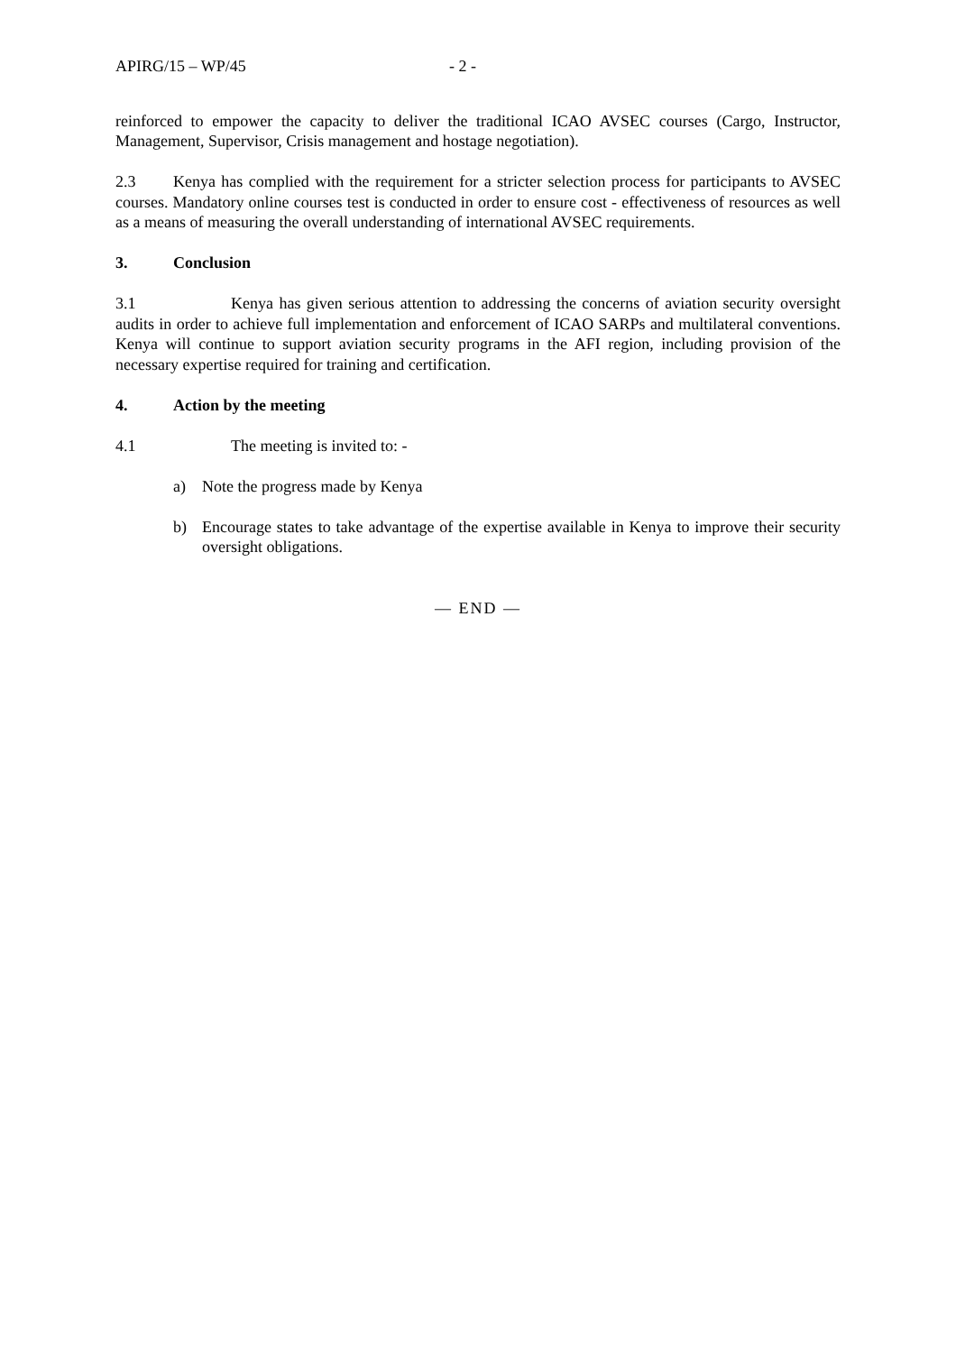APIRG/15 – WP/45 - 2 -
reinforced to empower the capacity to deliver the traditional ICAO AVSEC courses (Cargo, Instructor, Management, Supervisor, Crisis management and hostage negotiation).
2.3 Kenya has complied with the requirement for a stricter selection process for participants to AVSEC courses. Mandatory online courses test is conducted in order to ensure cost - effectiveness of resources as well as a means of measuring the overall understanding of international AVSEC requirements.
3. Conclusion
3.1 Kenya has given serious attention to addressing the concerns of aviation security oversight audits in order to achieve full implementation and enforcement of ICAO SARPs and multilateral conventions. Kenya will continue to support aviation security programs in the AFI region, including provision of the necessary expertise required for training and certification.
4. Action by the meeting
4.1 The meeting is invited to: -
a) Note the progress made by Kenya
b) Encourage states to take advantage of the expertise available in Kenya to improve their security oversight obligations.
— END —